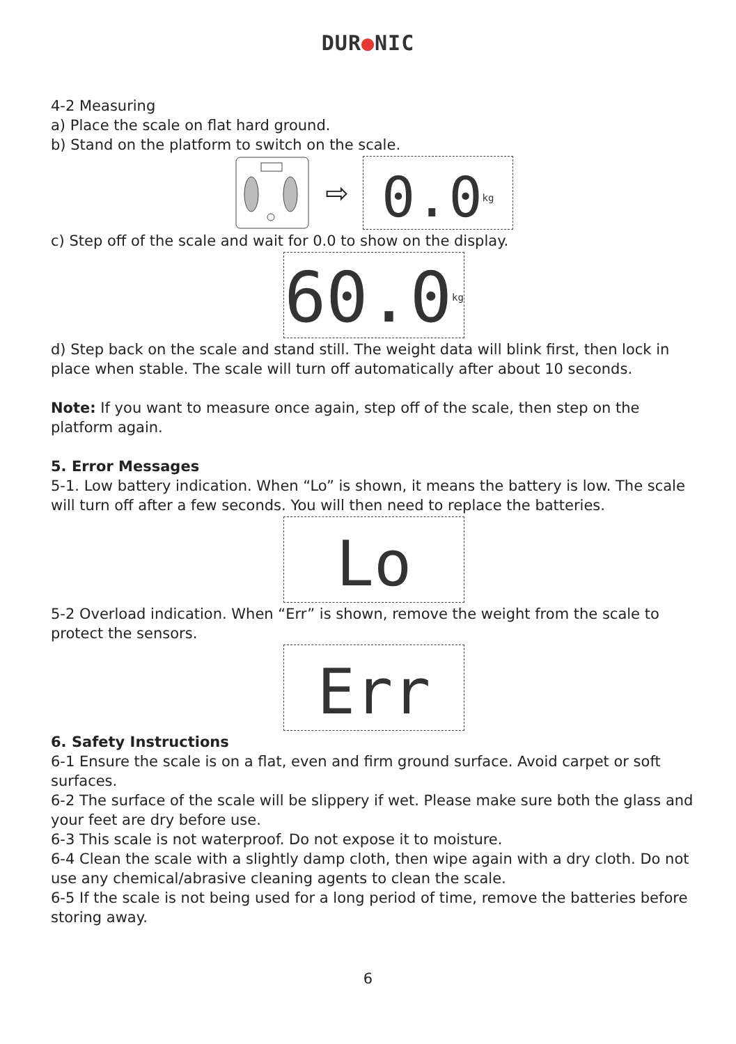DUR●NIC
4-2 Measuring
a) Place the scale on flat hard ground.
b) Stand on the platform to switch on the scale.
⇨
0.0<sup>kg</sup>
c) Step off of the scale and wait for 0.0 to show on the display.
60.0<sup>kg</sup>
d) Step back on the scale and stand still. The weight data will blink first, then lock in place when stable. The scale will turn off automatically after about 10 seconds.
Note: If you want to measure once again, step off of the scale, then step on the platform again.
5. Error Messages
5-1. Low battery indication. When “Lo” is shown, it means the battery is low. The scale will turn off after a few seconds. You will then need to replace the batteries.
Lo
5-2 Overload indication. When “Err” is shown, remove the weight from the scale to protect the sensors.
Err
6. Safety Instructions
6-1 Ensure the scale is on a flat, even and firm ground surface. Avoid carpet or soft surfaces.
6-2 The surface of the scale will be slippery if wet. Please make sure both the glass and your feet are dry before use.
6-3 This scale is not waterproof. Do not expose it to moisture.
6-4 Clean the scale with a slightly damp cloth, then wipe again with a dry cloth. Do not use any chemical/abrasive cleaning agents to clean the scale.
6-5 If the scale is not being used for a long period of time, remove the batteries before storing away.
6